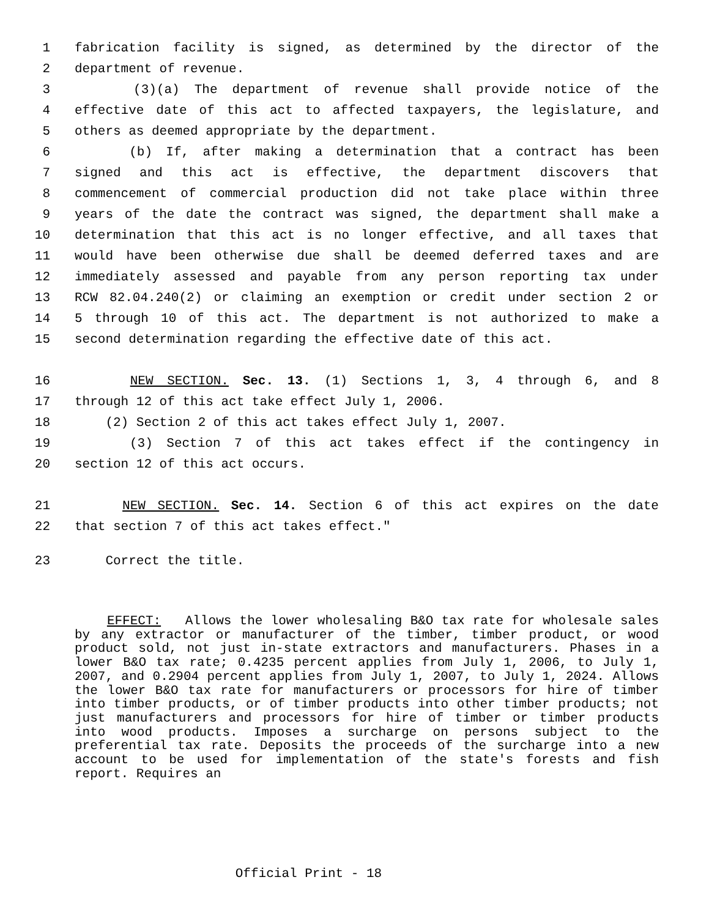1 fabrication facility is signed, as determined by the director of the
2 department of revenue.
3 (3)(a) The department of revenue shall provide notice of the
4 effective date of this act to affected taxpayers, the legislature, and
5 others as deemed appropriate by the department.
6 (b) If, after making a determination that a contract has been
7 signed and this act is effective, the department discovers that
8 commencement of commercial production did not take place within three
9 years of the date the contract was signed, the department shall make a
10 determination that this act is no longer effective, and all taxes that
11 would have been otherwise due shall be deemed deferred taxes and are
12 immediately assessed and payable from any person reporting tax under
13 RCW 82.04.240(2) or claiming an exemption or credit under section 2 or
14 5 through 10 of this act. The department is not authorized to make a
15 second determination regarding the effective date of this act.
16 NEW SECTION. Sec. 13. (1) Sections 1, 3, 4 through 6, and 8
17 through 12 of this act take effect July 1, 2006.
18 (2) Section 2 of this act takes effect July 1, 2007.
19 (3) Section 7 of this act takes effect if the contingency in
20 section 12 of this act occurs.
21 NEW SECTION. Sec. 14. Section 6 of this act expires on the date
22 that section 7 of this act takes effect."
23 Correct the title.
EFFECT: Allows the lower wholesaling B&O tax rate for wholesale sales by any extractor or manufacturer of the timber, timber product, or wood product sold, not just in-state extractors and manufacturers. Phases in a lower B&O tax rate; 0.4235 percent applies from July 1, 2006, to July 1, 2007, and 0.2904 percent applies from July 1, 2007, to July 1, 2024. Allows the lower B&O tax rate for manufacturers or processors for hire of timber into timber products, or of timber products into other timber products; not just manufacturers and processors for hire of timber or timber products into wood products. Imposes a surcharge on persons subject to the preferential tax rate. Deposits the proceeds of the surcharge into a new account to be used for implementation of the state's forests and fish report. Requires an
Official Print - 18